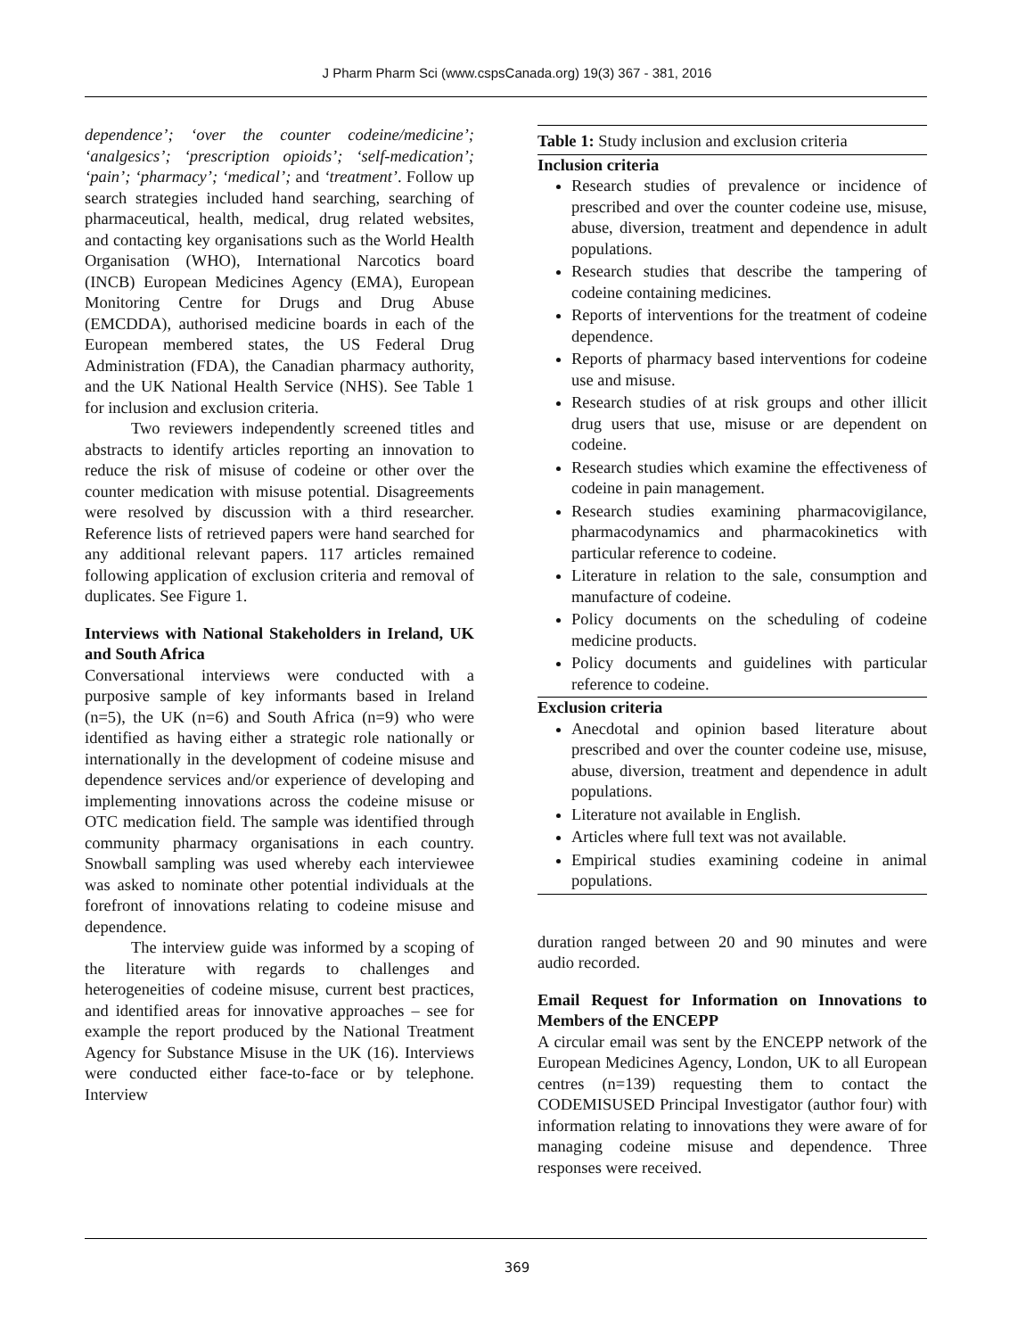J Pharm Pharm Sci (www.cspsCanada.org) 19(3) 367 - 381, 2016
dependence’; ‘over the counter codeine/medicine’; ‘analgesics’; ‘prescription opioids’; ‘self-medication’; ‘pain’; ‘pharmacy’; ‘medical’; and ‘treatment’. Follow up search strategies included hand searching, searching of pharmaceutical, health, medical, drug related websites, and contacting key organisations such as the World Health Organisation (WHO), International Narcotics board (INCB) European Medicines Agency (EMA), European Monitoring Centre for Drugs and Drug Abuse (EMCDDA), authorised medicine boards in each of the European membered states, the US Federal Drug Administration (FDA), the Canadian pharmacy authority, and the UK National Health Service (NHS). See Table 1 for inclusion and exclusion criteria.
Two reviewers independently screened titles and abstracts to identify articles reporting an innovation to reduce the risk of misuse of codeine or other over the counter medication with misuse potential. Disagreements were resolved by discussion with a third researcher. Reference lists of retrieved papers were hand searched for any additional relevant papers. 117 articles remained following application of exclusion criteria and removal of duplicates. See Figure 1.
Interviews with National Stakeholders in Ireland, UK and South Africa
Conversational interviews were conducted with a purposive sample of key informants based in Ireland (n=5), the UK (n=6) and South Africa (n=9) who were identified as having either a strategic role nationally or internationally in the development of codeine misuse and dependence services and/or experience of developing and implementing innovations across the codeine misuse or OTC medication field. The sample was identified through community pharmacy organisations in each country. Snowball sampling was used whereby each interviewee was asked to nominate other potential individuals at the forefront of innovations relating to codeine misuse and dependence.
The interview guide was informed by a scoping of the literature with regards to challenges and heterogeneities of codeine misuse, current best practices, and identified areas for innovative approaches – see for example the report produced by the National Treatment Agency for Substance Misuse in the UK (16). Interviews were conducted either face-to-face or by telephone. Interview
| Table 1: Study inclusion and exclusion criteria |
| Inclusion criteria Research studies of prevalence or incidence of prescribed and over the counter codeine use, misuse, abuse, diversion, treatment and dependence in adult populations. Research studies that describe the tampering of codeine containing medicines. Reports of interventions for the treatment of codeine dependence. Reports of pharmacy based interventions for codeine use and misuse. Research studies of at risk groups and other illicit drug users that use, misuse or are dependent on codeine. Research studies which examine the effectiveness of codeine in pain management. Research studies examining pharmacovigilance, pharmacodynamics and pharmacokinetics with particular reference to codeine. Literature in relation to the sale, consumption and manufacture of codeine. Policy documents on the scheduling of codeine medicine products. Policy documents and guidelines with particular reference to codeine. |
| Exclusion criteria Anecdotal and opinion based literature about prescribed and over the counter codeine use, misuse, abuse, diversion, treatment and dependence in adult populations. Literature not available in English. Articles where full text was not available. Empirical studies examining codeine in animal populations. |
duration ranged between 20 and 90 minutes and were audio recorded.
Email Request for Information on Innovations to Members of the ENCEPP
A circular email was sent by the ENCEPP network of the European Medicines Agency, London, UK to all European centres (n=139) requesting them to contact the CODEMISUSED Principal Investigator (author four) with information relating to innovations they were aware of for managing codeine misuse and dependence. Three responses were received.
369